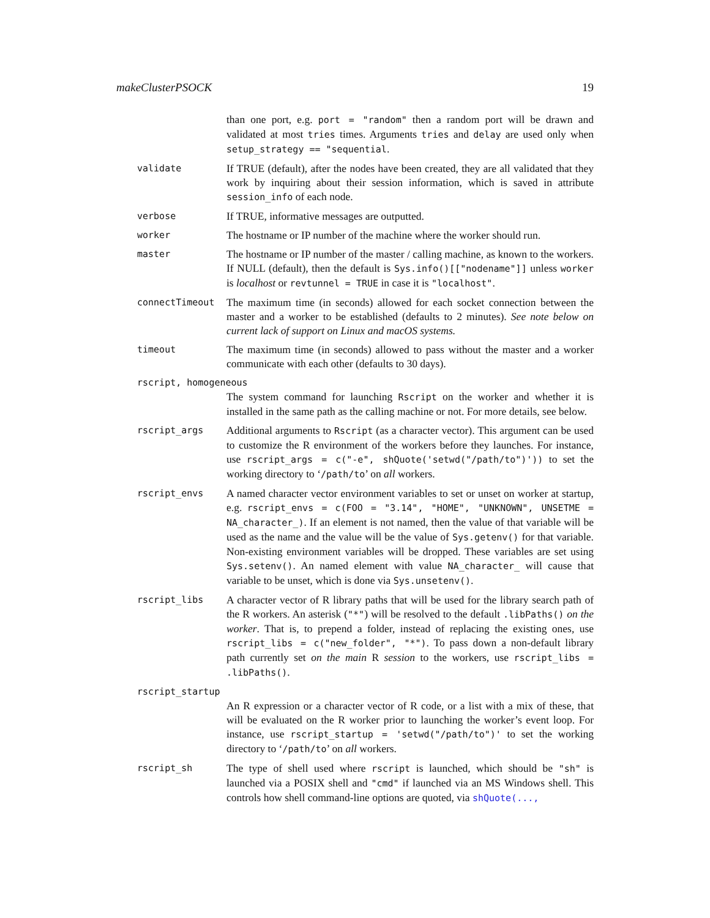makeClusterPSOCK 19
than one port, e.g. port = "random" then a random port will be drawn and validated at most tries times. Arguments tries and delay are used only when setup_strategy == "sequential.
validate
If TRUE (default), after the nodes have been created, they are all validated that they work by inquiring about their session information, which is saved in attribute session_info of each node.
verbose
If TRUE, informative messages are outputted.
worker
The hostname or IP number of the machine where the worker should run.
master
The hostname or IP number of the master / calling machine, as known to the workers. If NULL (default), then the default is Sys.info()[["nodename"]] unless worker is localhost or revtunnel = TRUE in case it is "localhost".
connectTimeout
The maximum time (in seconds) allowed for each socket connection between the master and a worker to be established (defaults to 2 minutes). See note below on current lack of support on Linux and macOS systems.
timeout
The maximum time (in seconds) allowed to pass without the master and a worker communicate with each other (defaults to 30 days).
rscript, homogeneous
The system command for launching Rscript on the worker and whether it is installed in the same path as the calling machine or not. For more details, see below.
rscript_args
Additional arguments to Rscript (as a character vector). This argument can be used to customize the R environment of the workers before they launches. For instance, use rscript_args = c("-e", shQuote('setwd("/path/to")')) to set the working directory to ‘/path/to’ on all workers.
rscript_envs
A named character vector environment variables to set or unset on worker at startup, e.g. rscript_envs = c(FOO = "3.14", "HOME", "UNKNOWN", UNSETME = NA_character_). If an element is not named, then the value of that variable will be used as the name and the value will be the value of Sys.getenv() for that variable. Non-existing environment variables will be dropped. These variables are set using Sys.setenv(). An named element with value NA_character_ will cause that variable to be unset, which is done via Sys.unsetenv().
rscript_libs
A character vector of R library paths that will be used for the library search path of the R workers. An asterisk ("*") will be resolved to the default .libPaths() on the worker. That is, to prepend a folder, instead of replacing the existing ones, use rscript_libs = c("new_folder", "*"). To pass down a non-default library path currently set on the main R session to the workers, use rscript_libs = .libPaths().
rscript_startup
An R expression or a character vector of R code, or a list with a mix of these, that will be evaluated on the R worker prior to launching the worker’s event loop. For instance, use rscript_startup = 'setwd("/path/to")' to set the working directory to ‘/path/to’ on all workers.
rscript_sh
The type of shell used where rscript is launched, which should be "sh" is launched via a POSIX shell and "cmd" if launched via an MS Windows shell. This controls how shell command-line options are quoted, via shQuote(...,